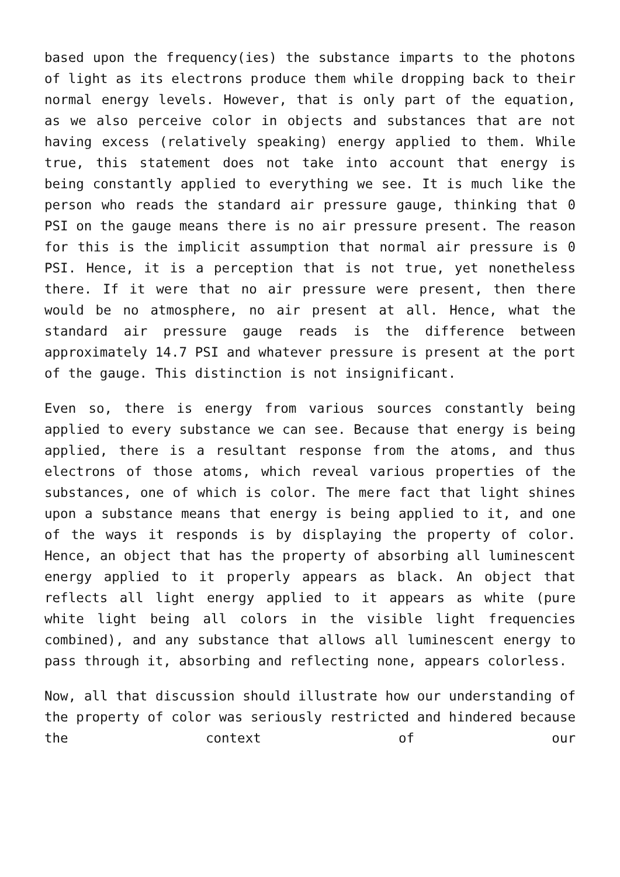based upon the frequency(ies) the substance imparts to the photons of light as its electrons produce them while dropping back to their normal energy levels. However, that is only part of the equation, as we also perceive color in objects and substances that are not having excess (relatively speaking) energy applied to them. While true, this statement does not take into account that energy is being constantly applied to everything we see. It is much like the person who reads the standard air pressure gauge, thinking that 0 PSI on the gauge means there is no air pressure present. The reason for this is the implicit assumption that normal air pressure is 0 PSI. Hence, it is a perception that is not true, yet nonetheless there. If it were that no air pressure were present, then there would be no atmosphere, no air present at all. Hence, what the standard air pressure gauge reads is the difference between approximately 14.7 PSI and whatever pressure is present at the port of the gauge. This distinction is not insignificant.
Even so, there is energy from various sources constantly being applied to every substance we can see. Because that energy is being applied, there is a resultant response from the atoms, and thus electrons of those atoms, which reveal various properties of the substances, one of which is color. The mere fact that light shines upon a substance means that energy is being applied to it, and one of the ways it responds is by displaying the property of color. Hence, an object that has the property of absorbing all luminescent energy applied to it properly appears as black. An object that reflects all light energy applied to it appears as white (pure white light being all colors in the visible light frequencies combined), and any substance that allows all luminescent energy to pass through it, absorbing and reflecting none, appears colorless.
Now, all that discussion should illustrate how our understanding of the property of color was seriously restricted and hindered because the context of our